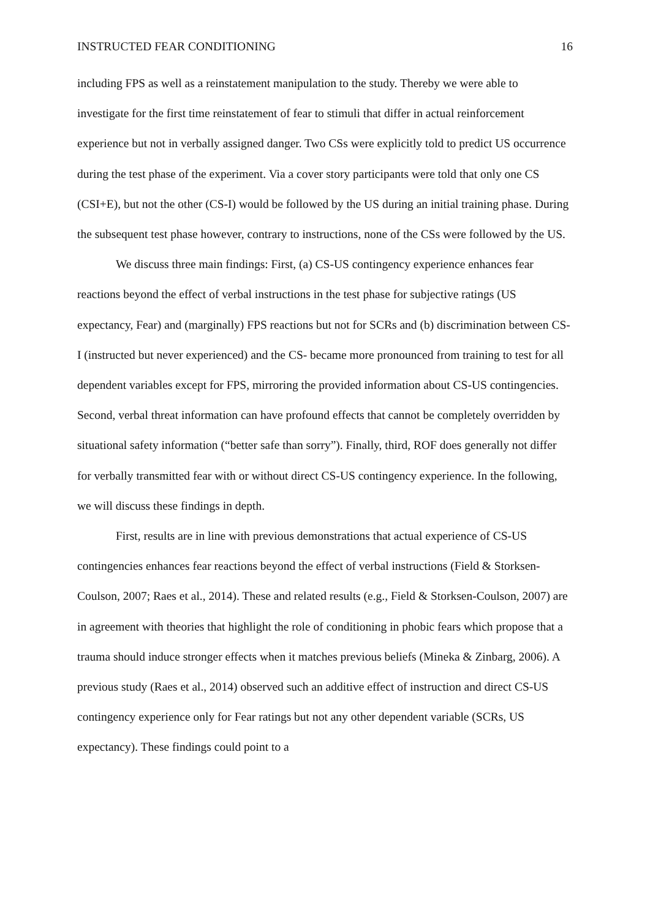INSTRUCTED FEAR CONDITIONING 16
including FPS as well as a reinstatement manipulation to the study. Thereby we were able to investigate for the first time reinstatement of fear to stimuli that differ in actual reinforcement experience but not in verbally assigned danger. Two CSs were explicitly told to predict US occurrence during the test phase of the experiment. Via a cover story participants were told that only one CS (CSI+E), but not the other (CS-I) would be followed by the US during an initial training phase. During the subsequent test phase however, contrary to instructions, none of the CSs were followed by the US.
We discuss three main findings: First, (a) CS-US contingency experience enhances fear reactions beyond the effect of verbal instructions in the test phase for subjective ratings (US expectancy, Fear) and (marginally) FPS reactions but not for SCRs and (b) discrimination between CS-I (instructed but never experienced) and the CS- became more pronounced from training to test for all dependent variables except for FPS, mirroring the provided information about CS-US contingencies. Second, verbal threat information can have profound effects that cannot be completely overridden by situational safety information (“better safe than sorry”). Finally, third, ROF does generally not differ for verbally transmitted fear with or without direct CS-US contingency experience. In the following, we will discuss these findings in depth.
First, results are in line with previous demonstrations that actual experience of CS-US contingencies enhances fear reactions beyond the effect of verbal instructions (Field & Storksen-Coulson, 2007; Raes et al., 2014). These and related results (e.g., Field & Storksen-Coulson, 2007) are in agreement with theories that highlight the role of conditioning in phobic fears which propose that a trauma should induce stronger effects when it matches previous beliefs (Mineka & Zinbarg, 2006). A previous study (Raes et al., 2014) observed such an additive effect of instruction and direct CS-US contingency experience only for Fear ratings but not any other dependent variable (SCRs, US expectancy). These findings could point to a